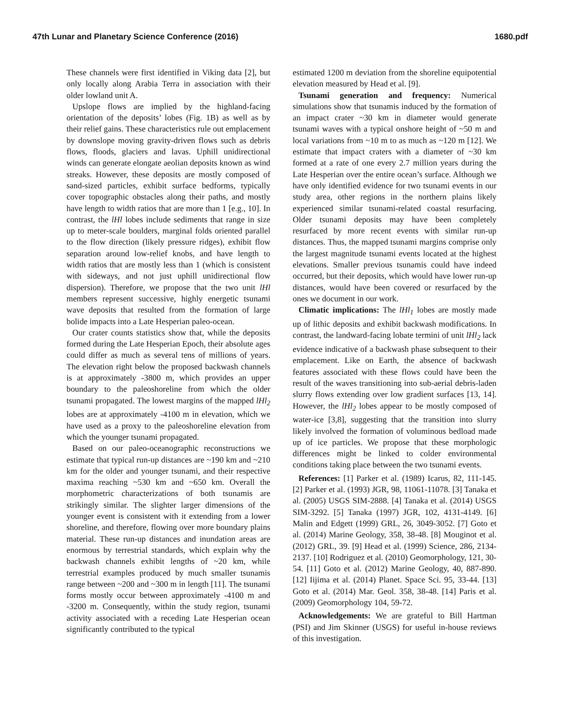47th Lunar and Planetary Science Conference (2016) 1680.pdf
These channels were first identified in Viking data [2], but only locally along Arabia Terra in association with their older lowland unit A.
Upslope flows are implied by the highland-facing orientation of the deposits’ lobes (Fig. 1B) as well as by their relief gains. These characteristics rule out emplacement by downslope moving gravity-driven flows such as debris flows, floods, glaciers and lavas. Uphill unidirectional winds can generate elongate aeolian deposits known as wind streaks. However, these deposits are mostly composed of sand-sized particles, exhibit surface bedforms, typically cover topographic obstacles along their paths, and mostly have length to width ratios that are more than 1 [e.g., 10]. In contrast, the lHl lobes include sediments that range in size up to meter-scale boulders, marginal folds oriented parallel to the flow direction (likely pressure ridges), exhibit flow separation around low-relief knobs, and have length to width ratios that are mostly less than 1 (which is consistent with sideways, and not just uphill unidirectional flow dispersion). Therefore, we propose that the two unit lHl members represent successive, highly energetic tsunami wave deposits that resulted from the formation of large bolide impacts into a Late Hesperian paleo-ocean.
Our crater counts statistics show that, while the deposits formed during the Late Hesperian Epoch, their absolute ages could differ as much as several tens of millions of years. The elevation right below the proposed backwash channels is at approximately -3800 m, which provides an upper boundary to the paleoshoreline from which the older tsunami propagated. The lowest margins of the mapped lHl<sub>2</sub> lobes are at approximately -4100 m in elevation, which we have used as a proxy to the paleoshoreline elevation from which the younger tsunami propagated.
Based on our paleo-oceanographic reconstructions we estimate that typical run-up distances are ~190 km and ~210 km for the older and younger tsunami, and their respective maxima reaching ~530 km and ~650 km. Overall the morphometric characterizations of both tsunamis are strikingly similar. The slighter larger dimensions of the younger event is consistent with it extending from a lower shoreline, and therefore, flowing over more boundary plains material. These run-up distances and inundation areas are enormous by terrestrial standards, which explain why the backwash channels exhibit lengths of ~20 km, while terrestrial examples produced by much smaller tsunamis range between ~200 and ~300 m in length [11]. The tsunami forms mostly occur between approximately -4100 m and -3200 m. Consequently, within the study region, tsunami activity associated with a receding Late Hesperian ocean significantly contributed to the typical
estimated 1200 m deviation from the shoreline equipotential elevation measured by Head et al. [9].
Tsunami generation and frequency: Numerical simulations show that tsunamis induced by the formation of an impact crater ~30 km in diameter would generate tsunami waves with a typical onshore height of ~50 m and local variations from ~10 m to as much as ~120 m [12]. We estimate that impact craters with a diameter of ~30 km formed at a rate of one every 2.7 million years during the Late Hesperian over the entire ocean’s surface. Although we have only identified evidence for two tsunami events in our study area, other regions in the northern plains likely experienced similar tsunami-related coastal resurfacing. Older tsunami deposits may have been completely resurfaced by more recent events with similar run-up distances. Thus, the mapped tsunami margins comprise only the largest magnitude tsunami events located at the highest elevations. Smaller previous tsunamis could have indeed occurred, but their deposits, which would have lower run-up distances, would have been covered or resurfaced by the ones we document in our work.
Climatic implications: The lHl<sub>1</sub> lobes are mostly made up of lithic deposits and exhibit backwash modifications. In contrast, the landward-facing lobate termini of unit lHl<sub>2</sub> lack evidence indicative of a backwash phase subsequent to their emplacement. Like on Earth, the absence of backwash features associated with these flows could have been the result of the waves transitioning into sub-aerial debris-laden slurry flows extending over low gradient surfaces [13, 14]. However, the lHl<sub>2</sub> lobes appear to be mostly composed of water-ice [3,8], suggesting that the transition into slurry likely involved the formation of voluminous bedload made up of ice particles. We propose that these morphologic differences might be linked to colder environmental conditions taking place between the two tsunami events.
References: [1] Parker et al. (1989) Icarus, 82, 111-145. [2] Parker et al. (1993) JGR, 98, 11061-11078. [3] Tanaka et al. (2005) USGS SIM-2888. [4] Tanaka et al. (2014) USGS SIM-3292. [5] Tanaka (1997) JGR, 102, 4131-4149. [6] Malin and Edgett (1999) GRL, 26, 3049-3052. [7] Goto et al. (2014) Marine Geology, 358, 38-48. [8] Mouginot et al. (2012) GRL, 39. [9] Head et al. (1999) Science, 286, 2134-2137. [10] Rodriguez et al. (2010) Geomorphology, 121, 30-54. [11] Goto et al. (2012) Marine Geology, 40, 887-890. [12] Iijima et al. (2014) Planet. Space Sci. 95, 33-44. [13] Goto et al. (2014) Mar. Geol. 358, 38-48. [14] Paris et al. (2009) Geomorphology 104, 59-72.
Acknowledgements: We are grateful to Bill Hartman (PSI) and Jim Skinner (USGS) for useful in-house reviews of this investigation.